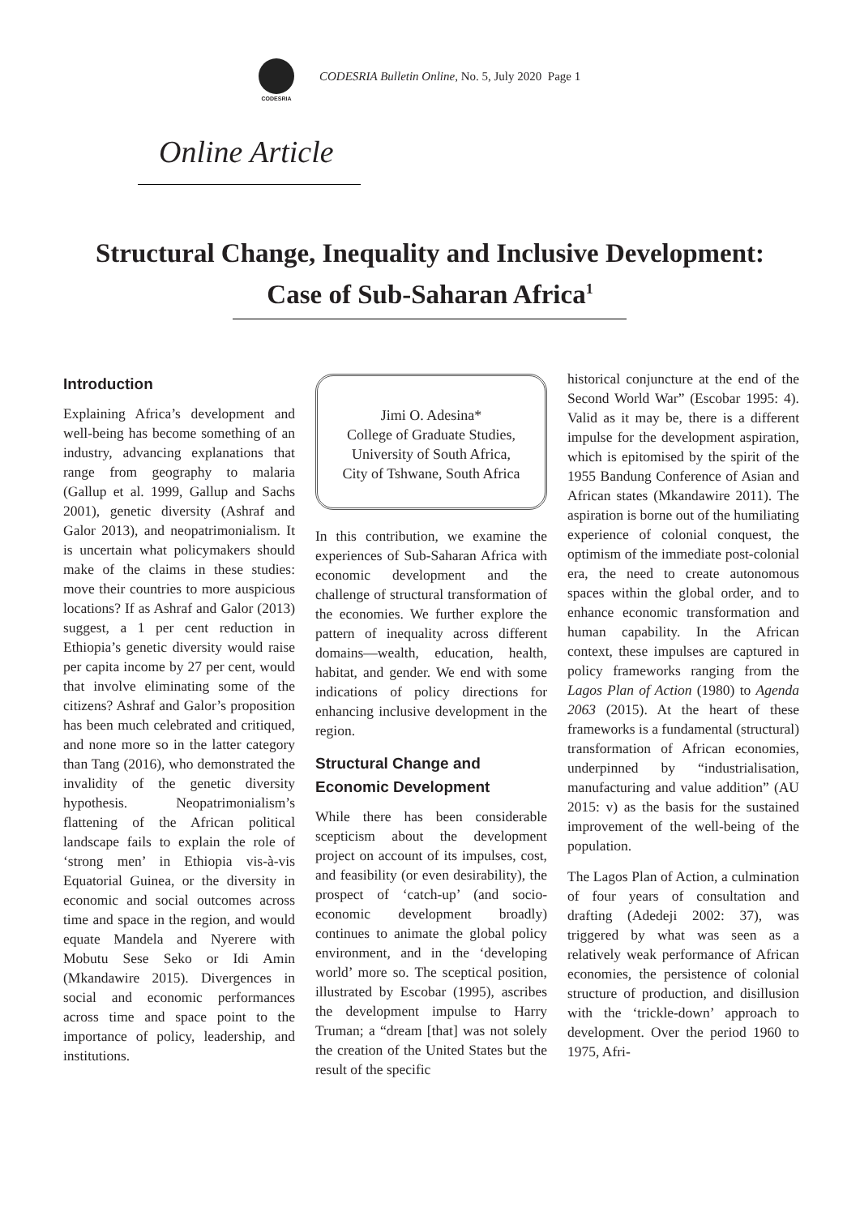CODESRIA
CODESRIA Bulletin Online, No. 5, July 2020 Page 1
Online Article
Structural Change, Inequality and Inclusive Development:
Case of Sub-Saharan Africa<sup>1</sup>
Introduction
Explaining Africa’s development and well-being has become something of an industry, advancing explanations that range from geography to malaria (Gallup et al. 1999, Gallup and Sachs 2001), genetic diversity (Ashraf and Galor 2013), and neopatrimonialism. It is uncertain what policymakers should make of the claims in these studies: move their countries to more auspicious locations? If as Ashraf and Galor (2013) suggest, a 1 per cent reduction in Ethiopia’s genetic diversity would raise per capita income by 27 per cent, would that involve eliminating some of the citizens? Ashraf and Galor’s proposition has been much celebrated and critiqued, and none more so in the latter category than Tang (2016), who demonstrated the invalidity of the genetic diversity hypothesis. Neopatrimonialism’s flattening of the African political landscape fails to explain the role of ‘strong men’ in Ethiopia vis-à-vis Equatorial Guinea, or the diversity in economic and social outcomes across time and space in the region, and would equate Mandela and Nyerere with Mobutu Sese Seko or Idi Amin (Mkandawire 2015). Divergences in social and economic performances across time and space point to the importance of policy, leadership, and institutions.
Jimi O. Adesina*
College of Graduate Studies,
University of South Africa,
City of Tshwane, South Africa
In this contribution, we examine the experiences of Sub-Saharan Africa with economic development and the challenge of structural transformation of the economies. We further explore the pattern of inequality across different domains—wealth, education, health, habitat, and gender. We end with some indications of policy directions for enhancing inclusive development in the region.
Structural Change and Economic Development
While there has been considerable scepticism about the development project on account of its impulses, cost, and feasibility (or even desirability), the prospect of ‘catch-up’ (and socio-economic development broadly) continues to animate the global policy environment, and in the ‘developing world’ more so. The sceptical position, illustrated by Escobar (1995), ascribes the development impulse to Harry Truman; a “dream [that] was not solely the creation of the United States but the result of the specific
historical conjuncture at the end of the Second World War” (Escobar 1995: 4). Valid as it may be, there is a different impulse for the development aspiration, which is epitomised by the spirit of the 1955 Bandung Conference of Asian and African states (Mkandawire 2011). The aspiration is borne out of the humiliating experience of colonial conquest, the optimism of the immediate post-colonial era, the need to create autonomous spaces within the global order, and to enhance economic transformation and human capability. In the African context, these impulses are captured in policy frameworks ranging from the Lagos Plan of Action (1980) to Agenda 2063 (2015). At the heart of these frameworks is a fundamental (structural) transformation of African economies, underpinned by “industrialisation, manufacturing and value addition” (AU 2015: v) as the basis for the sustained improvement of the well-being of the population.
The Lagos Plan of Action, a culmination of four years of consultation and drafting (Adedeji 2002: 37), was triggered by what was seen as a relatively weak performance of African economies, the persistence of colonial structure of production, and disillusion with the ‘trickle-down’ approach to development. Over the period 1960 to 1975, Afri-